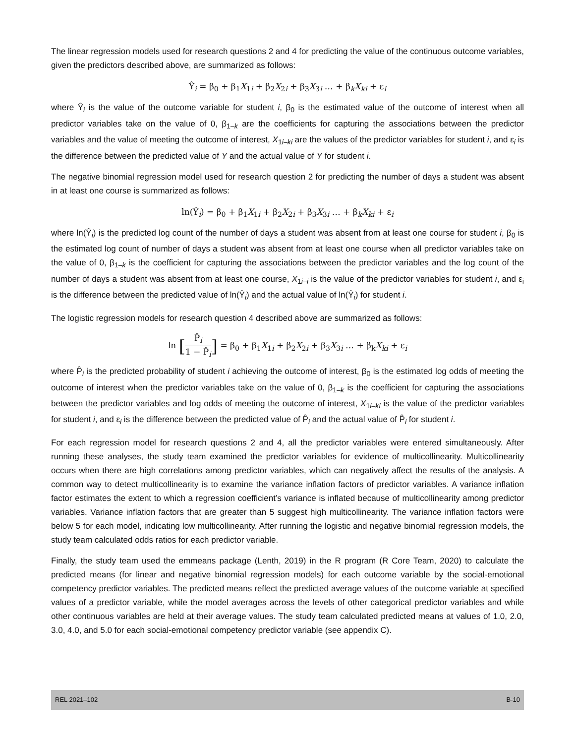The linear regression models used for research questions 2 and 4 for predicting the value of the continuous outcome variables, given the predictors described above, are summarized as follows:
Ŷ<sub>i</sub> = β<sub>0</sub> + β<sub>1</sub>X<sub>1i</sub> + β<sub>2</sub>X<sub>2i</sub> + β<sub>3</sub>X<sub>3i</sub> … + β<sub>k</sub>X<sub>ki</sub> + ε<sub>i</sub>
where Ŷ<sub>i</sub> is the value of the outcome variable for student i, β<sub>0</sub> is the estimated value of the outcome of interest when all predictor variables take on the value of 0, β<sub>1–k</sub> are the coefficients for capturing the associations between the predictor variables and the value of meeting the outcome of interest, X<sub>1i–ki</sub> are the values of the predictor variables for student i, and ε<sub>i</sub> is the difference between the predicted value of Y and the actual value of Y for student i.
The negative binomial regression model used for research question 2 for predicting the number of days a student was absent in at least one course is summarized as follows:
ln(Ŷ<sub>i</sub>) = β<sub>0</sub> + β<sub>1</sub>X<sub>1i</sub> + β<sub>2</sub>X<sub>2i</sub> + β<sub>3</sub>X<sub>3i</sub> … + β<sub>k</sub>X<sub>ki</sub> + ε<sub>i</sub>
where ln(Ŷ<sub>i</sub>) is the predicted log count of the number of days a student was absent from at least one course for student i, β<sub>0</sub> is the estimated log count of number of days a student was absent from at least one course when all predictor variables take on the value of 0, β<sub>1–k</sub> is the coefficient for capturing the associations between the predictor variables and the log count of the number of days a student was absent from at least one course, X<sub>1i–i</sub> is the value of the predictor variables for student i, and ε<sub>i</sub> is the difference between the predicted value of ln(Ŷ<sub>i</sub>) and the actual value of ln(Ŷ<sub>i</sub>) for student i.
The logistic regression models for research question 4 described above are summarized as follows:
ln [P̂<sub>i</sub> 1 − P̂<sub>i</sub>] = β<sub>0</sub> + β<sub>1</sub>X<sub>1i</sub> + β<sub>2</sub>X<sub>2i</sub> + β<sub>3</sub>X<sub>3i</sub> … + β<sub>k</sub>X<sub>ki</sub> + ε<sub>i</sub>
where P̂<sub>i</sub> is the predicted probability of student i achieving the outcome of interest, β<sub>0</sub> is the estimated log odds of meeting the outcome of interest when the predictor variables take on the value of 0, β<sub>1–k</sub> is the coefficient for capturing the associations between the predictor variables and log odds of meeting the outcome of interest, X<sub>1i–ki</sub> is the value of the predictor variables for student i, and ε<sub>i</sub> is the difference between the predicted value of P̂<sub>i</sub> and the actual value of P̂<sub>i</sub> for student i.
For each regression model for research questions 2 and 4, all the predictor variables were entered simultaneously. After running these analyses, the study team examined the predictor variables for evidence of multicollinearity. Multicollinearity occurs when there are high correlations among predictor variables, which can negatively affect the results of the analysis. A common way to detect multicollinearity is to examine the variance inflation factors of predictor variables. A variance inflation factor estimates the extent to which a regression coefficient’s variance is inflated because of multicollinearity among predictor variables. Variance inflation factors that are greater than 5 suggest high multicollinearity. The variance inflation factors were below 5 for each model, indicating low multicollinearity. After running the logistic and negative binomial regression models, the study team calculated odds ratios for each predictor variable.
Finally, the study team used the emmeans package (Lenth, 2019) in the R program (R Core Team, 2020) to calculate the predicted means (for linear and negative binomial regression models) for each outcome variable by the social-emotional competency predictor variables. The predicted means reflect the predicted average values of the outcome variable at specified values of a predictor variable, while the model averages across the levels of other categorical predictor variables and while other continuous variables are held at their average values. The study team calculated predicted means at values of 1.0, 2.0, 3.0, 4.0, and 5.0 for each social-emotional competency predictor variable (see appendix C).
REL 2021–102 B-10